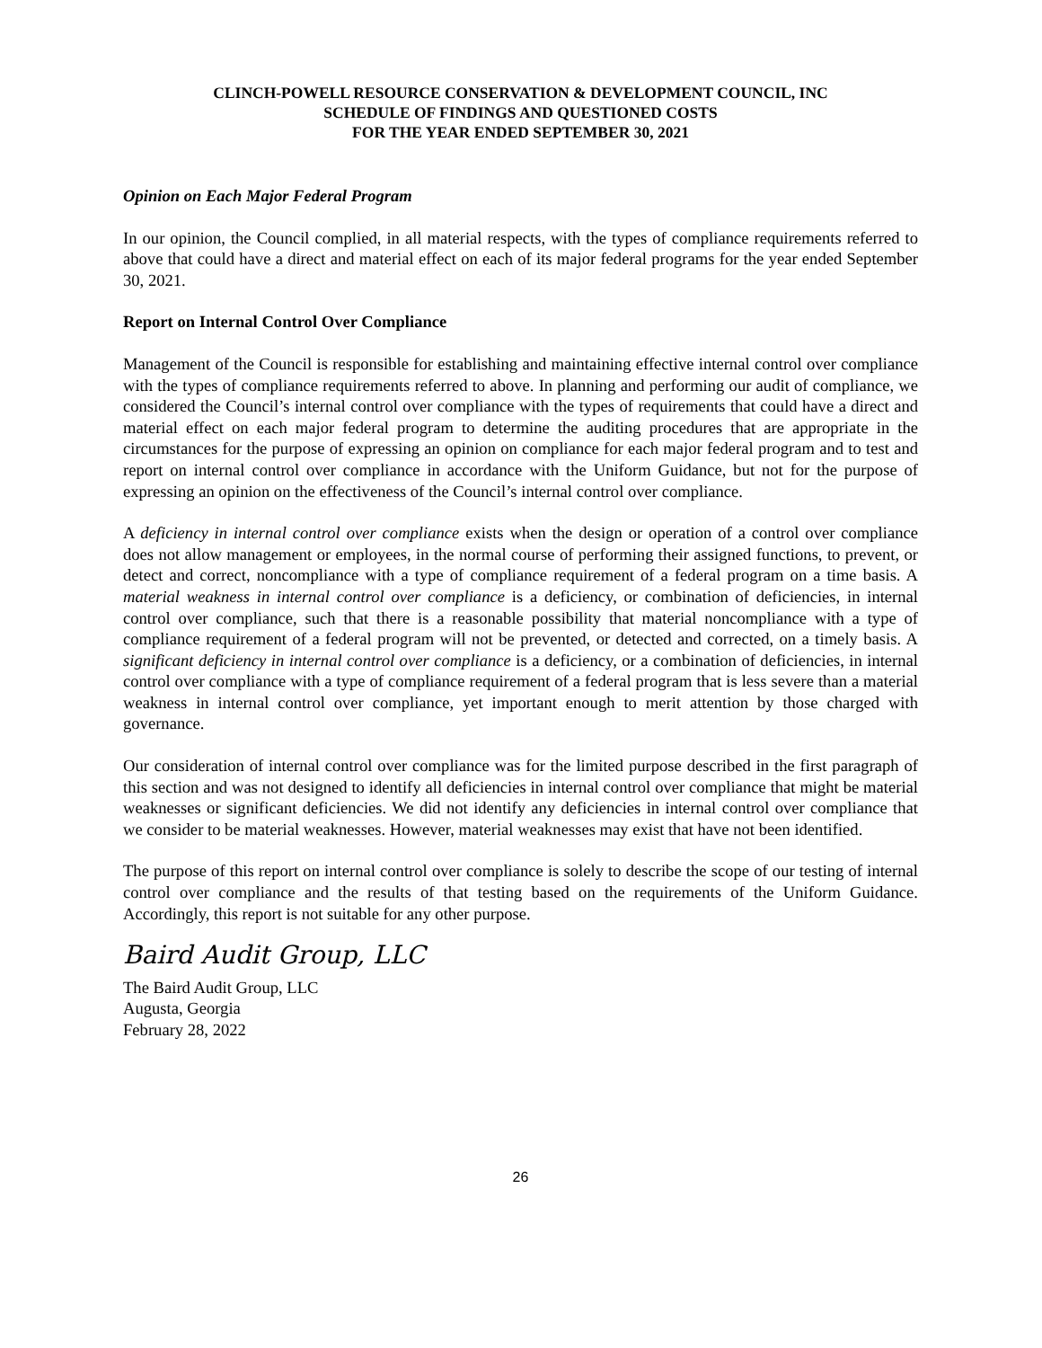CLINCH-POWELL RESOURCE CONSERVATION & DEVELOPMENT COUNCIL, INC
SCHEDULE OF FINDINGS AND QUESTIONED COSTS
FOR THE YEAR ENDED SEPTEMBER 30, 2021
Opinion on Each Major Federal Program
In our opinion, the Council complied, in all material respects, with the types of compliance requirements referred to above that could have a direct and material effect on each of its major federal programs for the year ended September 30, 2021.
Report on Internal Control Over Compliance
Management of the Council is responsible for establishing and maintaining effective internal control over compliance with the types of compliance requirements referred to above. In planning and performing our audit of compliance, we considered the Council’s internal control over compliance with the types of requirements that could have a direct and material effect on each major federal program to determine the auditing procedures that are appropriate in the circumstances for the purpose of expressing an opinion on compliance for each major federal program and to test and report on internal control over compliance in accordance with the Uniform Guidance, but not for the purpose of expressing an opinion on the effectiveness of the Council’s internal control over compliance.
A deficiency in internal control over compliance exists when the design or operation of a control over compliance does not allow management or employees, in the normal course of performing their assigned functions, to prevent, or detect and correct, noncompliance with a type of compliance requirement of a federal program on a time basis. A material weakness in internal control over compliance is a deficiency, or combination of deficiencies, in internal control over compliance, such that there is a reasonable possibility that material noncompliance with a type of compliance requirement of a federal program will not be prevented, or detected and corrected, on a timely basis. A significant deficiency in internal control over compliance is a deficiency, or a combination of deficiencies, in internal control over compliance with a type of compliance requirement of a federal program that is less severe than a material weakness in internal control over compliance, yet important enough to merit attention by those charged with governance.
Our consideration of internal control over compliance was for the limited purpose described in the first paragraph of this section and was not designed to identify all deficiencies in internal control over compliance that might be material weaknesses or significant deficiencies. We did not identify any deficiencies in internal control over compliance that we consider to be material weaknesses. However, material weaknesses may exist that have not been identified.
The purpose of this report on internal control over compliance is solely to describe the scope of our testing of internal control over compliance and the results of that testing based on the requirements of the Uniform Guidance. Accordingly, this report is not suitable for any other purpose.
Baird Audit Group, LLC
The Baird Audit Group, LLC
Augusta, Georgia
February 28, 2022
26